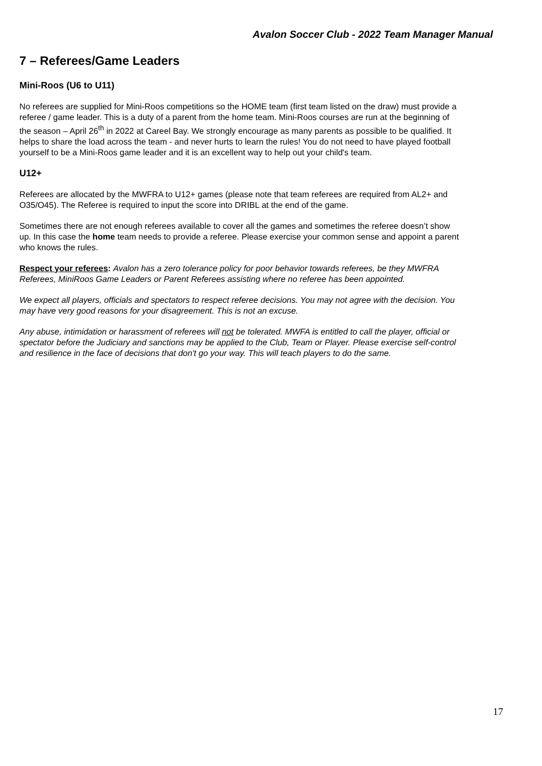Avalon Soccer Club - 2022 Team Manager Manual
7 – Referees/Game Leaders
Mini-Roos (U6 to U11)
No referees are supplied for Mini-Roos competitions so the HOME team (first team listed on the draw) must provide a referee / game leader. This is a duty of a parent from the home team. Mini-Roos courses are run at the beginning of the season – April 26<sup>th</sup> in 2022 at Careel Bay. We strongly encourage as many parents as possible to be qualified. It helps to share the load across the team - and never hurts to learn the rules! You do not need to have played football yourself to be a Mini-Roos game leader and it is an excellent way to help out your child's team.
U12+
Referees are allocated by the MWFRA to U12+ games (please note that team referees are required from AL2+ and O35/O45). The Referee is required to input the score into DRIBL at the end of the game.
Sometimes there are not enough referees available to cover all the games and sometimes the referee doesn’t show up. In this case the home team needs to provide a referee. Please exercise your common sense and appoint a parent who knows the rules.
Respect your referees: Avalon has a zero tolerance policy for poor behavior towards referees, be they MWFRA Referees, MiniRoos Game Leaders or Parent Referees assisting where no referee has been appointed.
We expect all players, officials and spectators to respect referee decisions. You may not agree with the decision. You may have very good reasons for your disagreement. This is not an excuse.
Any abuse, intimidation or harassment of referees will not be tolerated. MWFA is entitled to call the player, official or spectator before the Judiciary and sanctions may be applied to the Club, Team or Player. Please exercise self-control and resilience in the face of decisions that don't go your way. This will teach players to do the same.
17